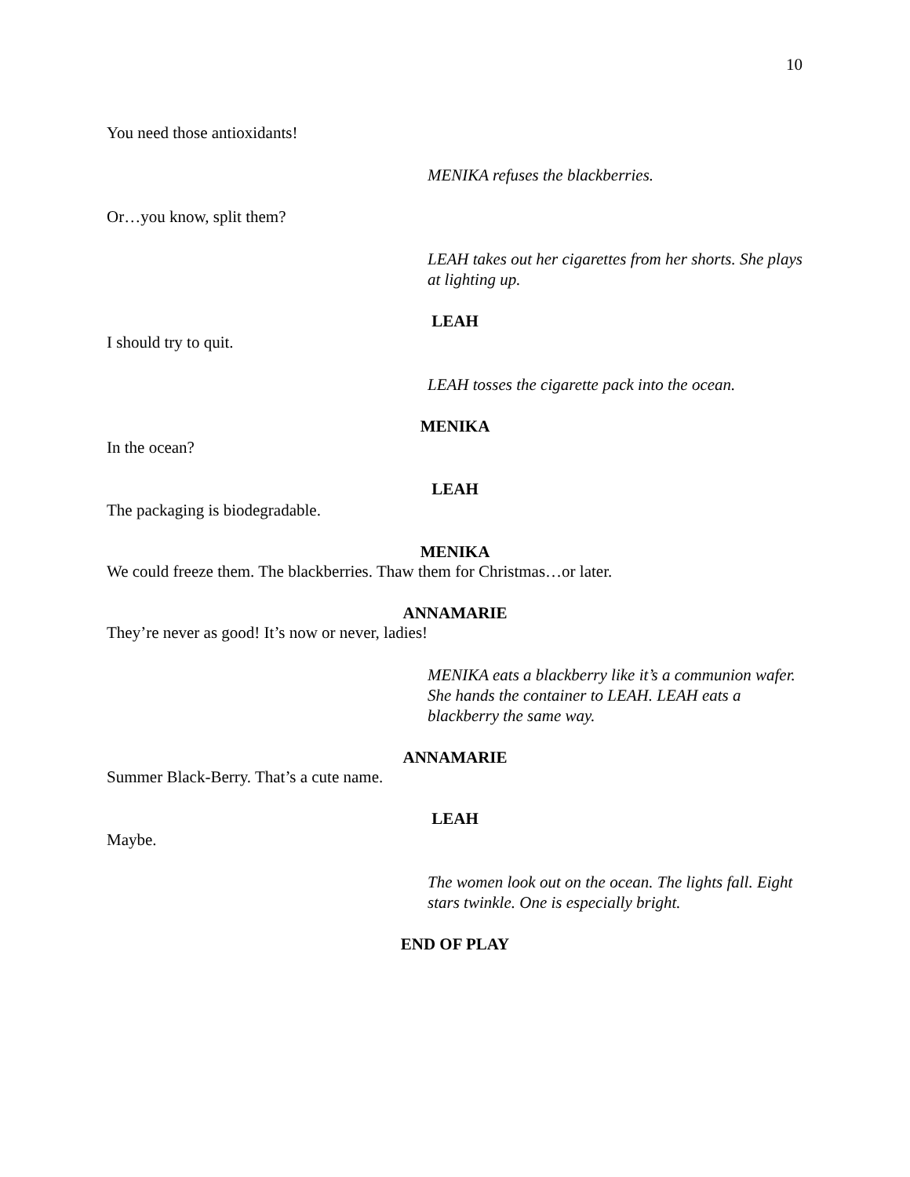10
You need those antioxidants!
MENIKA refuses the blackberries.
Or…you know, split them?
LEAH takes out her cigarettes from her shorts. She plays at lighting up.
LEAH
I should try to quit.
LEAH tosses the cigarette pack into the ocean.
MENIKA
In the ocean?
LEAH
The packaging is biodegradable.
MENIKA
We could freeze them. The blackberries. Thaw them for Christmas…or later.
ANNAMARIE
They’re never as good! It’s now or never, ladies!
MENIKA eats a blackberry like it’s a communion wafer. She hands the container to LEAH. LEAH eats a blackberry the same way.
ANNAMARIE
Summer Black-Berry. That’s a cute name.
LEAH
Maybe.
The women look out on the ocean. The lights fall. Eight stars twinkle. One is especially bright.
END OF PLAY